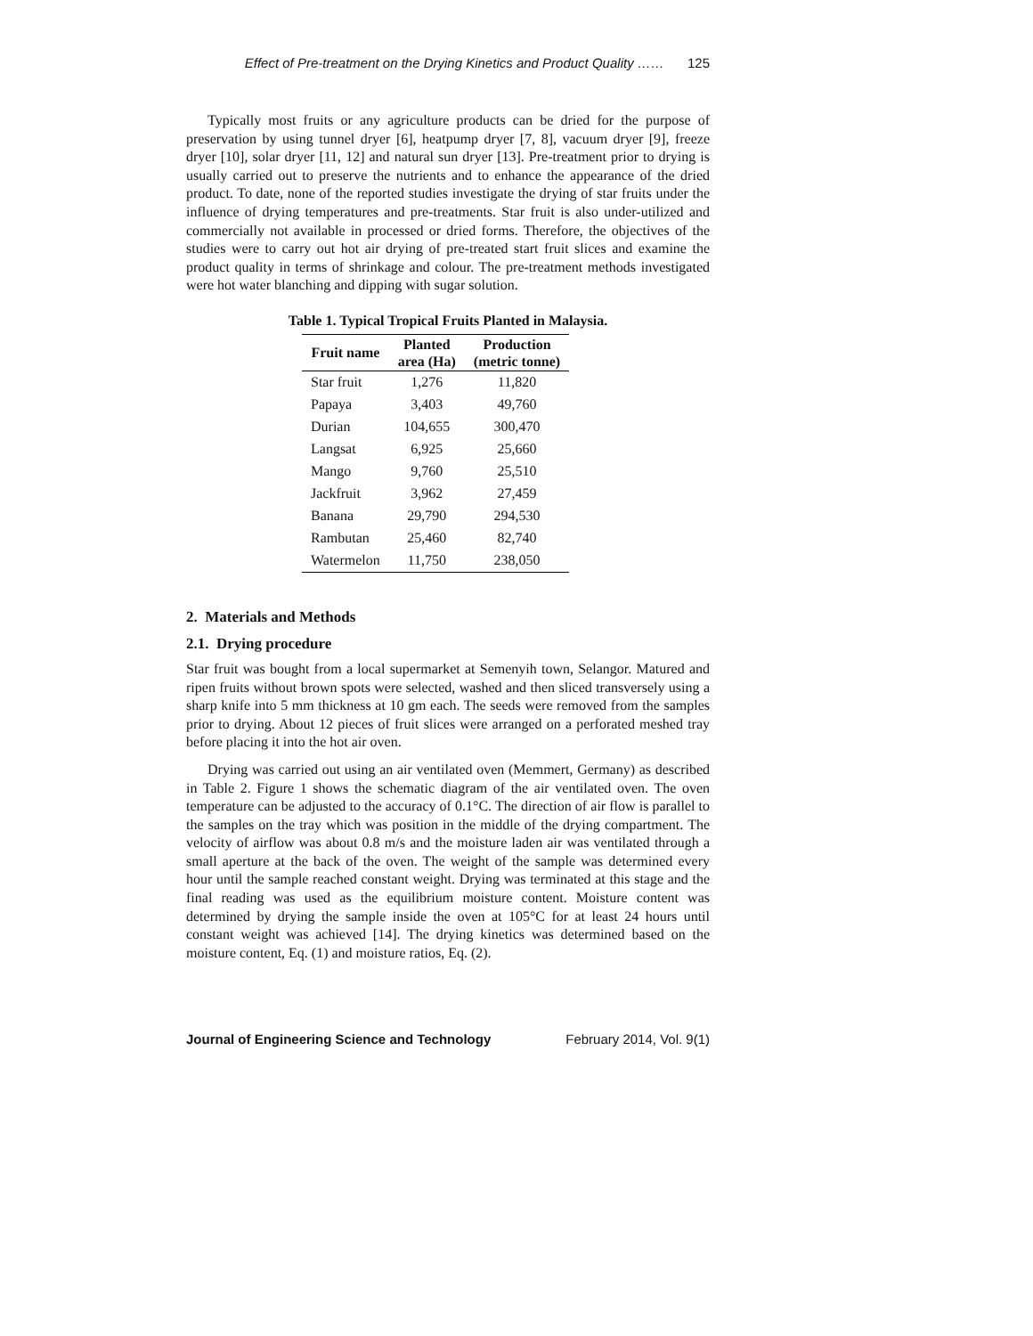Effect of Pre-treatment on the Drying Kinetics and Product Quality …… 125
Typically most fruits or any agriculture products can be dried for the purpose of preservation by using tunnel dryer [6], heatpump dryer [7, 8], vacuum dryer [9], freeze dryer [10], solar dryer [11, 12] and natural sun dryer [13]. Pre-treatment prior to drying is usually carried out to preserve the nutrients and to enhance the appearance of the dried product. To date, none of the reported studies investigate the drying of star fruits under the influence of drying temperatures and pre-treatments. Star fruit is also under-utilized and commercially not available in processed or dried forms. Therefore, the objectives of the studies were to carry out hot air drying of pre-treated start fruit slices and examine the product quality in terms of shrinkage and colour. The pre-treatment methods investigated were hot water blanching and dipping with sugar solution.
Table 1. Typical Tropical Fruits Planted in Malaysia.
| Fruit name | Planted area (Ha) | Production (metric tonne) |
| --- | --- | --- |
| Star fruit | 1,276 | 11,820 |
| Papaya | 3,403 | 49,760 |
| Durian | 104,655 | 300,470 |
| Langsat | 6,925 | 25,660 |
| Mango | 9,760 | 25,510 |
| Jackfruit | 3,962 | 27,459 |
| Banana | 29,790 | 294,530 |
| Rambutan | 25,460 | 82,740 |
| Watermelon | 11,750 | 238,050 |
2. Materials and Methods
2.1. Drying procedure
Star fruit was bought from a local supermarket at Semenyih town, Selangor. Matured and ripen fruits without brown spots were selected, washed and then sliced transversely using a sharp knife into 5 mm thickness at 10 gm each. The seeds were removed from the samples prior to drying. About 12 pieces of fruit slices were arranged on a perforated meshed tray before placing it into the hot air oven.
Drying was carried out using an air ventilated oven (Memmert, Germany) as described in Table 2. Figure 1 shows the schematic diagram of the air ventilated oven. The oven temperature can be adjusted to the accuracy of 0.1°C. The direction of air flow is parallel to the samples on the tray which was position in the middle of the drying compartment. The velocity of airflow was about 0.8 m/s and the moisture laden air was ventilated through a small aperture at the back of the oven. The weight of the sample was determined every hour until the sample reached constant weight. Drying was terminated at this stage and the final reading was used as the equilibrium moisture content. Moisture content was determined by drying the sample inside the oven at 105°C for at least 24 hours until constant weight was achieved [14]. The drying kinetics was determined based on the moisture content, Eq. (1) and moisture ratios, Eq. (2).
Journal of Engineering Science and Technology February 2014, Vol. 9(1)